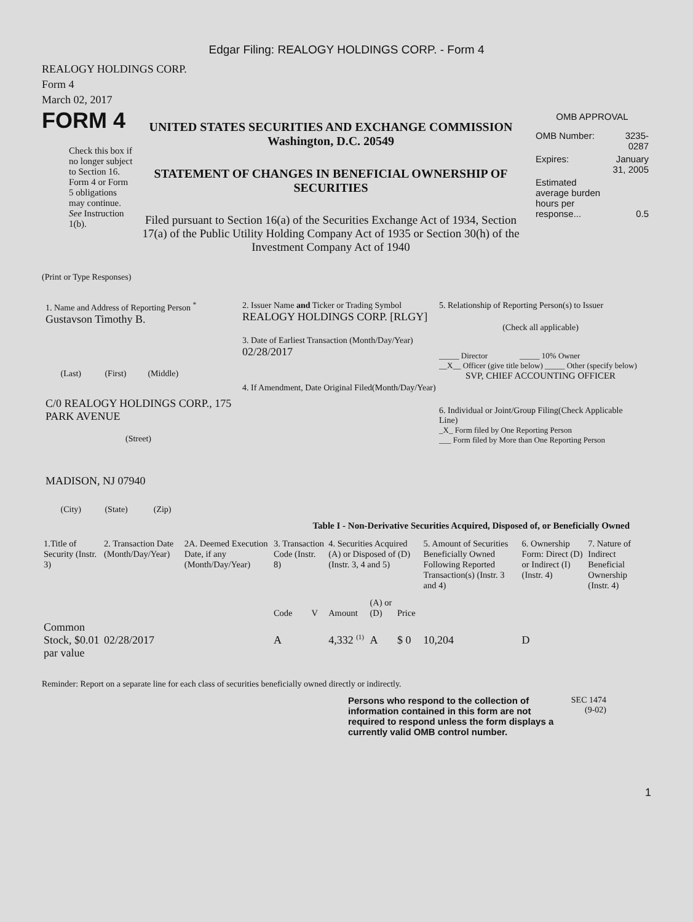Edgar Filing: REALOGY HOLDINGS CORP. - Form 4
REALOGY HOLDINGS CORP.
Form 4
March 02, 2017
FORM 4
Check this box if no longer subject to Section 16. Form 4 or Form 5 obligations may continue. See Instruction 1(b).
UNITED STATES SECURITIES AND EXCHANGE COMMISSION
Washington, D.C. 20549
STATEMENT OF CHANGES IN BENEFICIAL OWNERSHIP OF SECURITIES
Filed pursuant to Section 16(a) of the Securities Exchange Act of 1934, Section 17(a) of the Public Utility Holding Company Act of 1935 or Section 30(h) of the Investment Company Act of 1940
OMB APPROVAL
| OMB Number: | 3235-0287 |
| Expires: | January 31, 2005 |
| Estimated average burden hours per response... | 0.5 |
(Print or Type Responses)
1. Name and Address of Reporting Person <sup>*</sup>
Gustavson Timothy B.
(Last) (First) (Middle)
C/0 REALOGY HOLDINGS CORP., 175 PARK AVENUE
(Street)
MADISON, NJ 07940
(City) (State) (Zip)
2. Issuer Name and Ticker or Trading Symbol
REALOGY HOLDINGS CORP. [RLGY]
3. Date of Earliest Transaction (Month/Day/Year)
02/28/2017
4. If Amendment, Date Original Filed(Month/Day/Year)
5. Relationship of Reporting Person(s) to Issuer
(Check all applicable)
_____ Director _____ 10% Owner
__X__ Officer (give title below) _____ Other (specify below)
SVP, CHIEF ACCOUNTING OFFICER
6. Individual or Joint/Group Filing(Check Applicable Line)
_X_ Form filed by One Reporting Person
___ Form filed by More than One Reporting Person
Table I - Non-Derivative Securities Acquired, Disposed of, or Beneficially Owned
| 1.Title of Security (Instr. 3) | 2. Transaction Date (Month/Day/Year) | 2A. Deemed Execution Date, if any (Month/Day/Year) | 3. Transaction Code (Instr. 8) | | 4. Securities Acquired (A) or Disposed of (D) (Instr. 3, 4 and 5) | | | 5. Amount of Securities Beneficially Owned Following Reported Transaction(s) (Instr. 3 and 4) | 6. Ownership Form: Direct (D) or Indirect (I) (Instr. 4) | 7. Nature of Indirect Beneficial Ownership (Instr. 4) |
| --- | --- | --- | --- | --- | --- | --- | --- | --- | --- | --- |
| | | | Code | V | Amount | (A) or (D) | Price | | | |
| Common Stock, $0.01 par value | 02/28/2017 | | A | | 4,332 <sup>(1)</sup> | A | $ 0 | 10,204 | D | |
Reminder: Report on a separate line for each class of securities beneficially owned directly or indirectly.
Persons who respond to the collection of information contained in this form are not required to respond unless the form displays a currently valid OMB control number.
SEC 1474
(9-02)
1